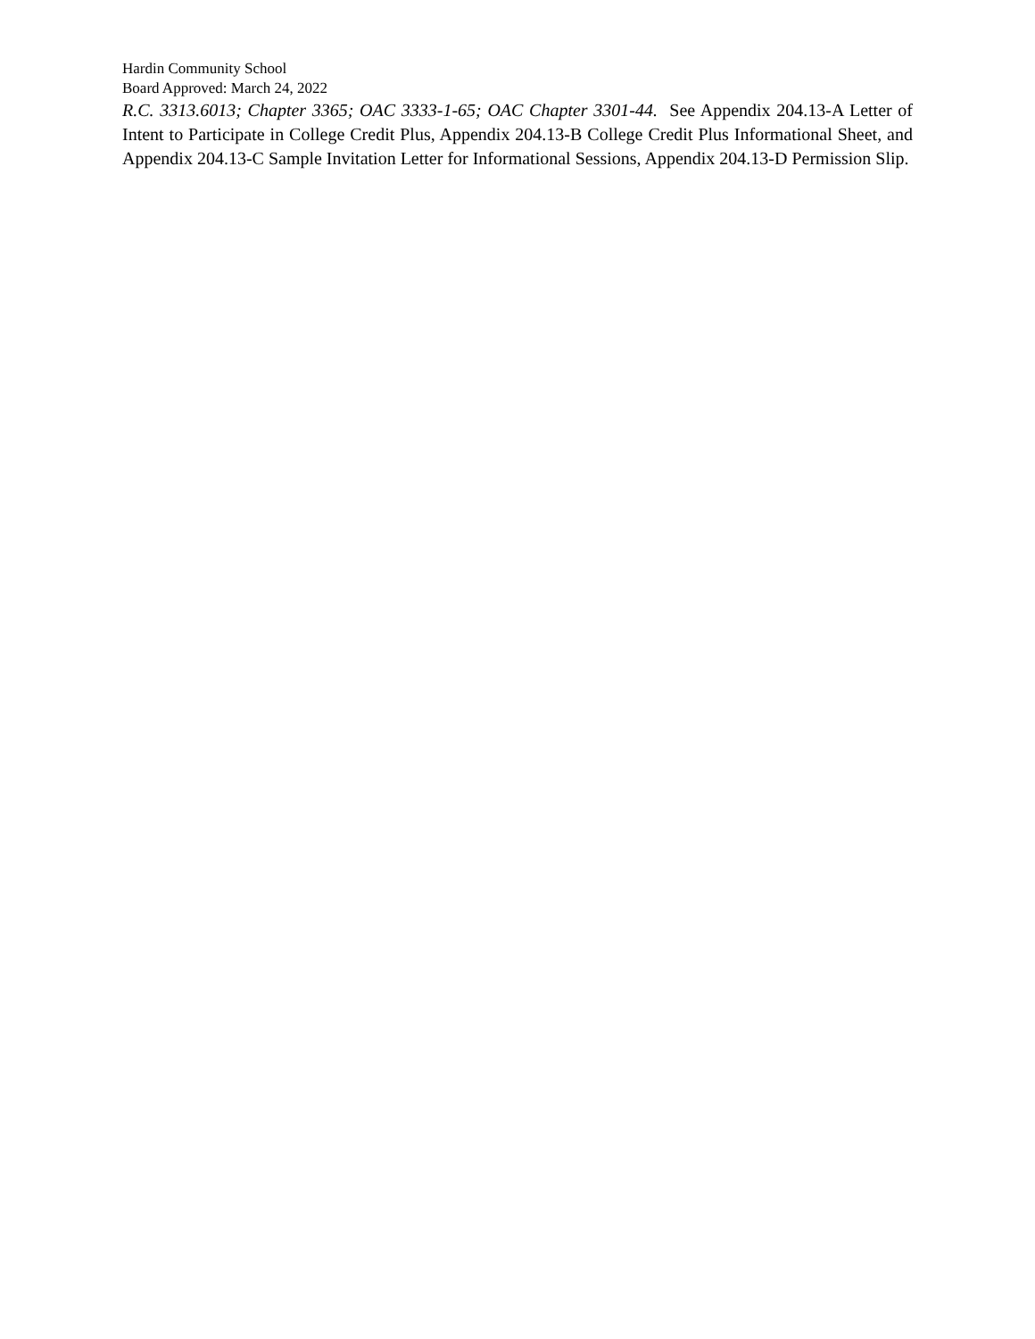Hardin Community School
Board Approved: March 24, 2022
R.C. 3313.6013; Chapter 3365; OAC 3333-1-65; OAC Chapter 3301-44. See Appendix 204.13-A Letter of Intent to Participate in College Credit Plus, Appendix 204.13-B College Credit Plus Informational Sheet, and Appendix 204.13-C Sample Invitation Letter for Informational Sessions, Appendix 204.13-D Permission Slip.